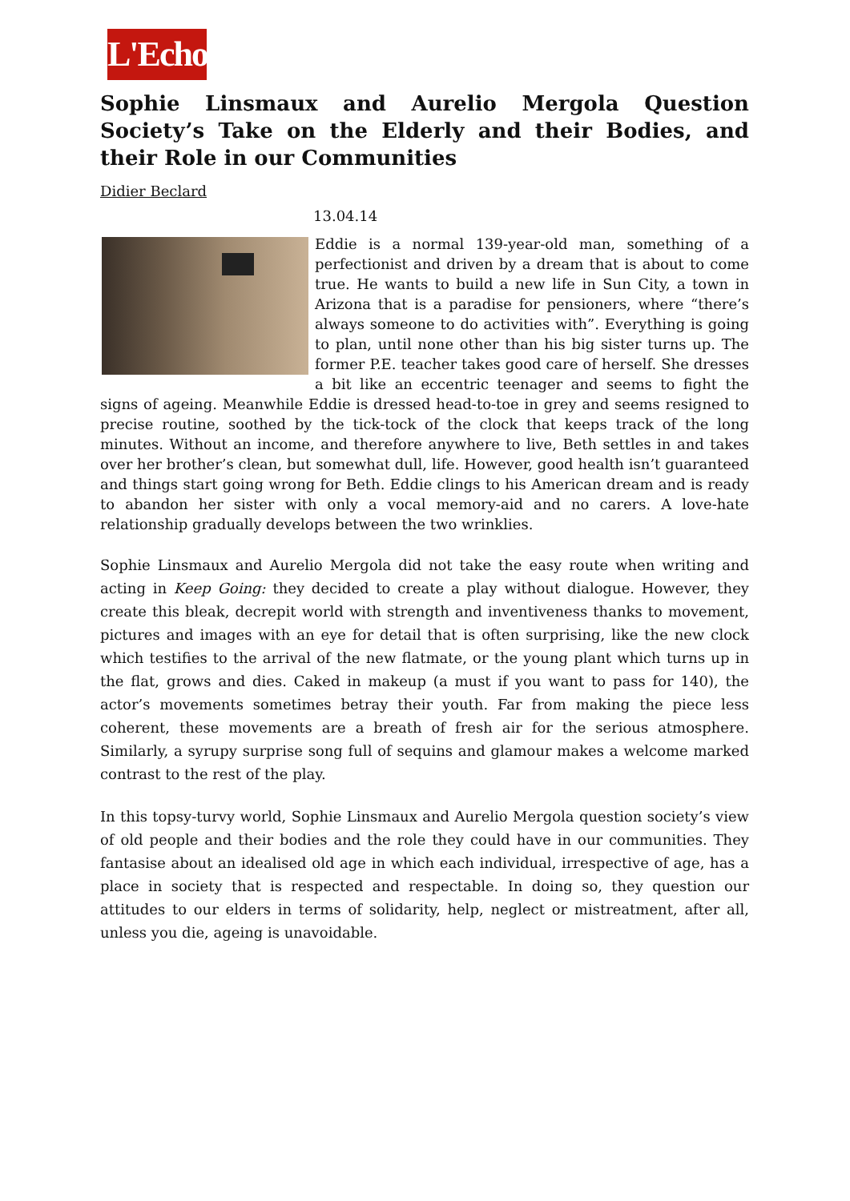L'Echo
Sophie Linsmaux and Aurelio Mergola Question Society’s Take on the Elderly and their Bodies, and their Role in our Communities
Didier Beclard
13.04.14
Eddie is a normal 139-year-old man, something of a perfectionist and driven by a dream that is about to come true. He wants to build a new life in Sun City, a town in Arizona that is a paradise for pensioners, where “there’s always someone to do activities with”. Everything is going to plan, until none other than his big sister turns up. The former P.E. teacher takes good care of herself. She dresses a bit like an eccentric teenager and seems to fight the signs of ageing. Meanwhile Eddie is dressed head-to-toe in grey and seems resigned to precise routine, soothed by the tick-tock of the clock that keeps track of the long minutes. Without an income, and therefore anywhere to live, Beth settles in and takes over her brother’s clean, but somewhat dull, life. However, good health isn’t guaranteed and things start going wrong for Beth. Eddie clings to his American dream and is ready to abandon her sister with only a vocal memory-aid and no carers. A love-hate relationship gradually develops between the two wrinklies.
Sophie Linsmaux and Aurelio Mergola did not take the easy route when writing and acting in Keep Going: they decided to create a play without dialogue. However, they create this bleak, decrepit world with strength and inventiveness thanks to movement, pictures and images with an eye for detail that is often surprising, like the new clock which testifies to the arrival of the new flatmate, or the young plant which turns up in the flat, grows and dies. Caked in makeup (a must if you want to pass for 140), the actor’s movements sometimes betray their youth. Far from making the piece less coherent, these movements are a breath of fresh air for the serious atmosphere. Similarly, a syrupy surprise song full of sequins and glamour makes a welcome marked contrast to the rest of the play.
In this topsy-turvy world, Sophie Linsmaux and Aurelio Mergola question society’s view of old people and their bodies and the role they could have in our communities. They fantasise about an idealised old age in which each individual, irrespective of age, has a place in society that is respected and respectable. In doing so, they question our attitudes to our elders in terms of solidarity, help, neglect or mistreatment, after all, unless you die, ageing is unavoidable.